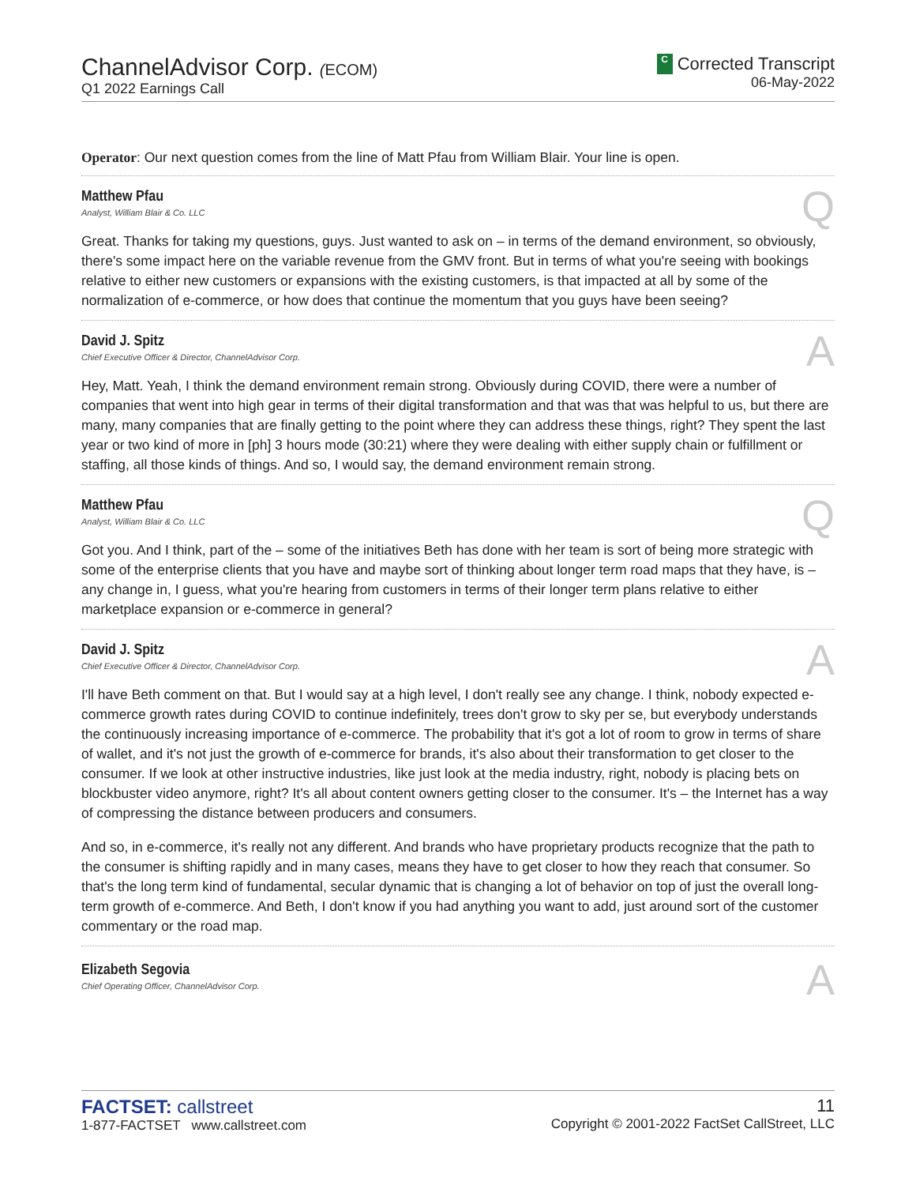ChannelAdvisor Corp. (ECOM)
Q1 2022 Earnings Call
C Corrected Transcript
06-May-2022
Operator: Our next question comes from the line of Matt Pfau from William Blair. Your line is open.
Matthew Pfau
Analyst, William Blair & Co. LLC
Q
Great. Thanks for taking my questions, guys. Just wanted to ask on – in terms of the demand environment, so obviously, there's some impact here on the variable revenue from the GMV front. But in terms of what you're seeing with bookings relative to either new customers or expansions with the existing customers, is that impacted at all by some of the normalization of e-commerce, or how does that continue the momentum that you guys have been seeing?
David J. Spitz
Chief Executive Officer & Director, ChannelAdvisor Corp.
A
Hey, Matt. Yeah, I think the demand environment remain strong. Obviously during COVID, there were a number of companies that went into high gear in terms of their digital transformation and that was that was helpful to us, but there are many, many companies that are finally getting to the point where they can address these things, right? They spent the last year or two kind of more in [ph] 3 hours mode (30:21) where they were dealing with either supply chain or fulfillment or staffing, all those kinds of things. And so, I would say, the demand environment remain strong.
Matthew Pfau
Analyst, William Blair & Co. LLC
Q
Got you. And I think, part of the – some of the initiatives Beth has done with her team is sort of being more strategic with some of the enterprise clients that you have and maybe sort of thinking about longer term road maps that they have, is – any change in, I guess, what you're hearing from customers in terms of their longer term plans relative to either marketplace expansion or e-commerce in general?
David J. Spitz
Chief Executive Officer & Director, ChannelAdvisor Corp.
A
I'll have Beth comment on that. But I would say at a high level, I don't really see any change. I think, nobody expected e-commerce growth rates during COVID to continue indefinitely, trees don't grow to sky per se, but everybody understands the continuously increasing importance of e-commerce. The probability that it's got a lot of room to grow in terms of share of wallet, and it's not just the growth of e-commerce for brands, it's also about their transformation to get closer to the consumer. If we look at other instructive industries, like just look at the media industry, right, nobody is placing bets on blockbuster video anymore, right? It's all about content owners getting closer to the consumer. It's – the Internet has a way of compressing the distance between producers and consumers.
And so, in e-commerce, it's really not any different. And brands who have proprietary products recognize that the path to the consumer is shifting rapidly and in many cases, means they have to get closer to how they reach that consumer. So that's the long term kind of fundamental, secular dynamic that is changing a lot of behavior on top of just the overall long-term growth of e-commerce. And Beth, I don't know if you had anything you want to add, just around sort of the customer commentary or the road map.
Elizabeth Segovia
Chief Operating Officer, ChannelAdvisor Corp.
A
FACTSET: callstreet
1-877-FACTSET www.callstreet.com
11
Copyright © 2001-2022 FactSet CallStreet, LLC